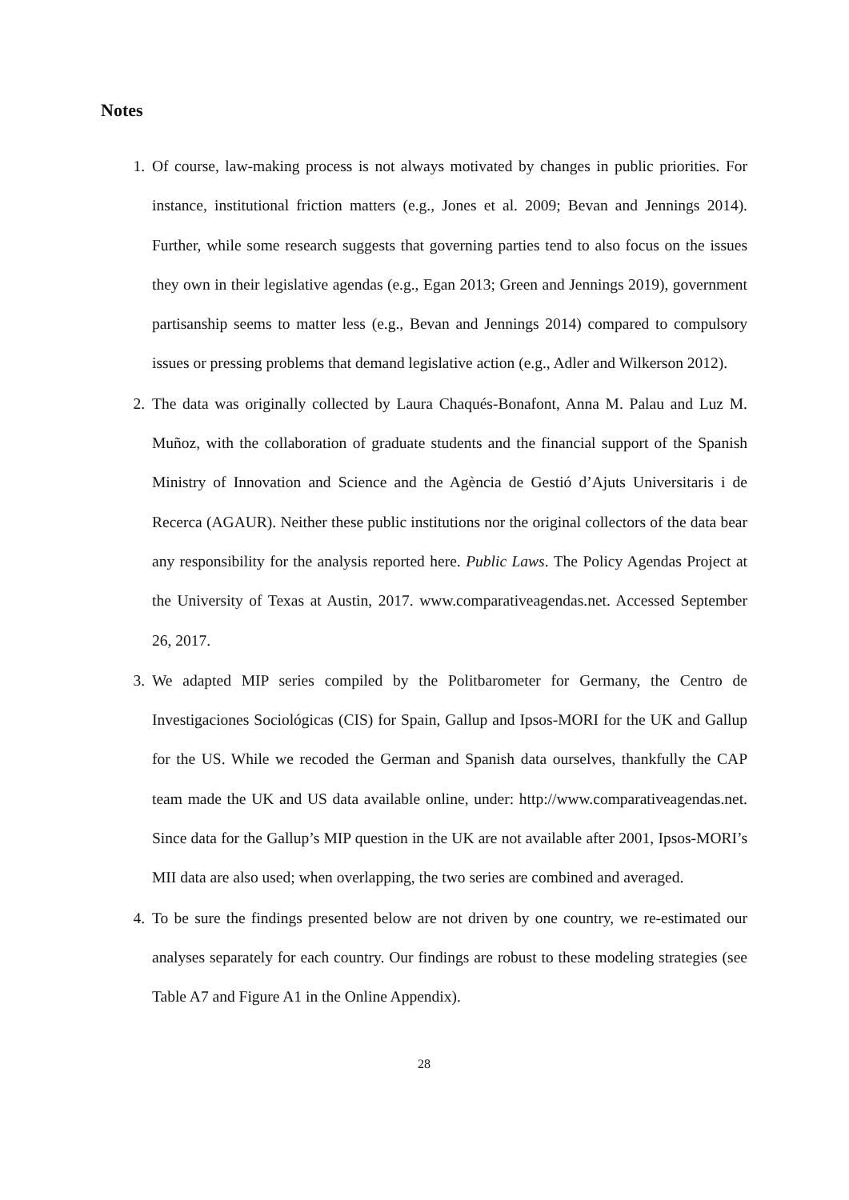Notes
1. Of course, law-making process is not always motivated by changes in public priorities. For instance, institutional friction matters (e.g., Jones et al. 2009; Bevan and Jennings 2014). Further, while some research suggests that governing parties tend to also focus on the issues they own in their legislative agendas (e.g., Egan 2013; Green and Jennings 2019), government partisanship seems to matter less (e.g., Bevan and Jennings 2014) compared to compulsory issues or pressing problems that demand legislative action (e.g., Adler and Wilkerson 2012).
2. The data was originally collected by Laura Chaqués-Bonafont, Anna M. Palau and Luz M. Muñoz, with the collaboration of graduate students and the financial support of the Spanish Ministry of Innovation and Science and the Agència de Gestió d’Ajuts Universitaris i de Recerca (AGAUR). Neither these public institutions nor the original collectors of the data bear any responsibility for the analysis reported here. Public Laws. The Policy Agendas Project at the University of Texas at Austin, 2017. www.comparativeagendas.net. Accessed September 26, 2017.
3. We adapted MIP series compiled by the Politbarometer for Germany, the Centro de Investigaciones Sociológicas (CIS) for Spain, Gallup and Ipsos-MORI for the UK and Gallup for the US. While we recoded the German and Spanish data ourselves, thankfully the CAP team made the UK and US data available online, under: http://www.comparativeagendas.net. Since data for the Gallup’s MIP question in the UK are not available after 2001, Ipsos-MORI’s MII data are also used; when overlapping, the two series are combined and averaged.
4. To be sure the findings presented below are not driven by one country, we re-estimated our analyses separately for each country. Our findings are robust to these modeling strategies (see Table A7 and Figure A1 in the Online Appendix).
28